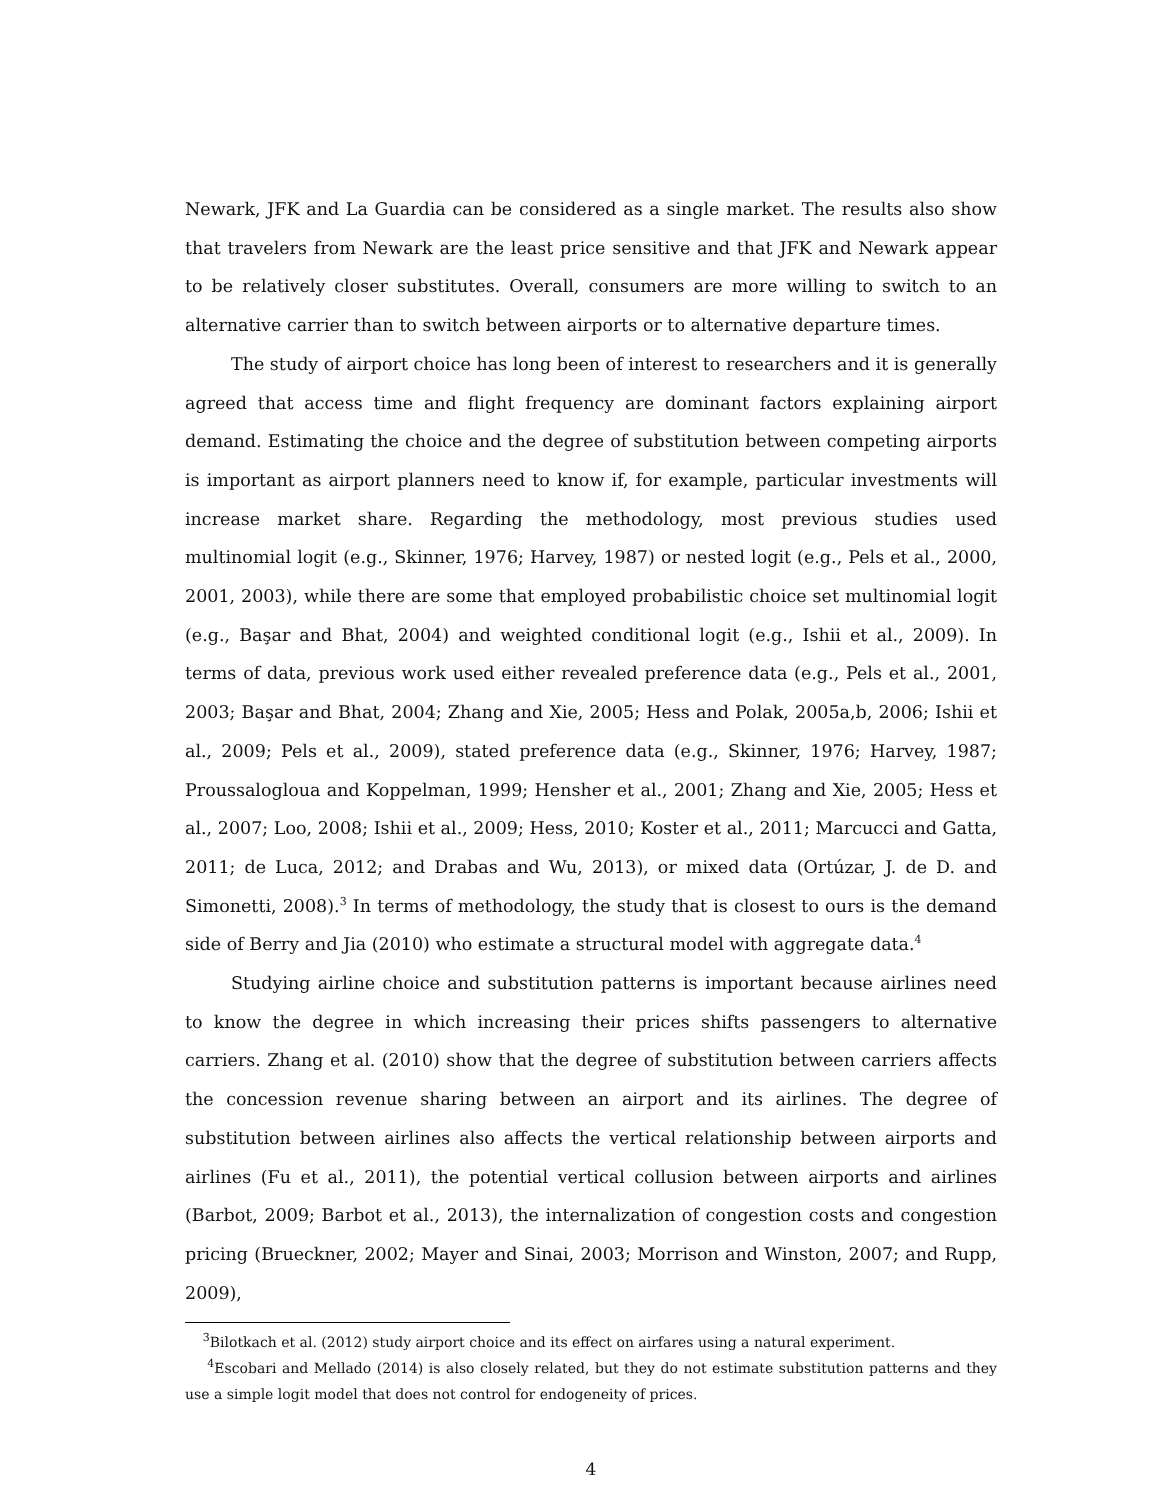Newark, JFK and La Guardia can be considered as a single market. The results also show that travelers from Newark are the least price sensitive and that JFK and Newark appear to be relatively closer substitutes. Overall, consumers are more willing to switch to an alternative carrier than to switch between airports or to alternative departure times.
The study of airport choice has long been of interest to researchers and it is generally agreed that access time and flight frequency are dominant factors explaining airport demand. Estimating the choice and the degree of substitution between competing airports is important as airport planners need to know if, for example, particular investments will increase market share. Regarding the methodology, most previous studies used multinomial logit (e.g., Skinner, 1976; Harvey, 1987) or nested logit (e.g., Pels et al., 2000, 2001, 2003), while there are some that employed probabilistic choice set multinomial logit (e.g., Başar and Bhat, 2004) and weighted conditional logit (e.g., Ishii et al., 2009). In terms of data, previous work used either revealed preference data (e.g., Pels et al., 2001, 2003; Başar and Bhat, 2004; Zhang and Xie, 2005; Hess and Polak, 2005a,b, 2006; Ishii et al., 2009; Pels et al., 2009), stated preference data (e.g., Skinner, 1976; Harvey, 1987; Proussalogloua and Koppelman, 1999; Hensher et al., 2001; Zhang and Xie, 2005; Hess et al., 2007; Loo, 2008; Ishii et al., 2009; Hess, 2010; Koster et al., 2011; Marcucci and Gatta, 2011; de Luca, 2012; and Drabas and Wu, 2013), or mixed data (Ortúzar, J. de D. and Simonetti, 2008).<sup>3</sup> In terms of methodology, the study that is closest to ours is the demand side of Berry and Jia (2010) who estimate a structural model with aggregate data.<sup>4</sup>
Studying airline choice and substitution patterns is important because airlines need to know the degree in which increasing their prices shifts passengers to alternative carriers. Zhang et al. (2010) show that the degree of substitution between carriers affects the concession revenue sharing between an airport and its airlines. The degree of substitution between airlines also affects the vertical relationship between airports and airlines (Fu et al., 2011), the potential vertical collusion between airports and airlines (Barbot, 2009; Barbot et al., 2013), the internalization of congestion costs and congestion pricing (Brueckner, 2002; Mayer and Sinai, 2003; Morrison and Winston, 2007; and Rupp, 2009),
<sup>3</sup> Bilotkach et al. (2012) study airport choice and its effect on airfares using a natural experiment.
<sup>4</sup> Escobari and Mellado (2014) is also closely related, but they do not estimate substitution patterns and they use a simple logit model that does not control for endogeneity of prices.
4